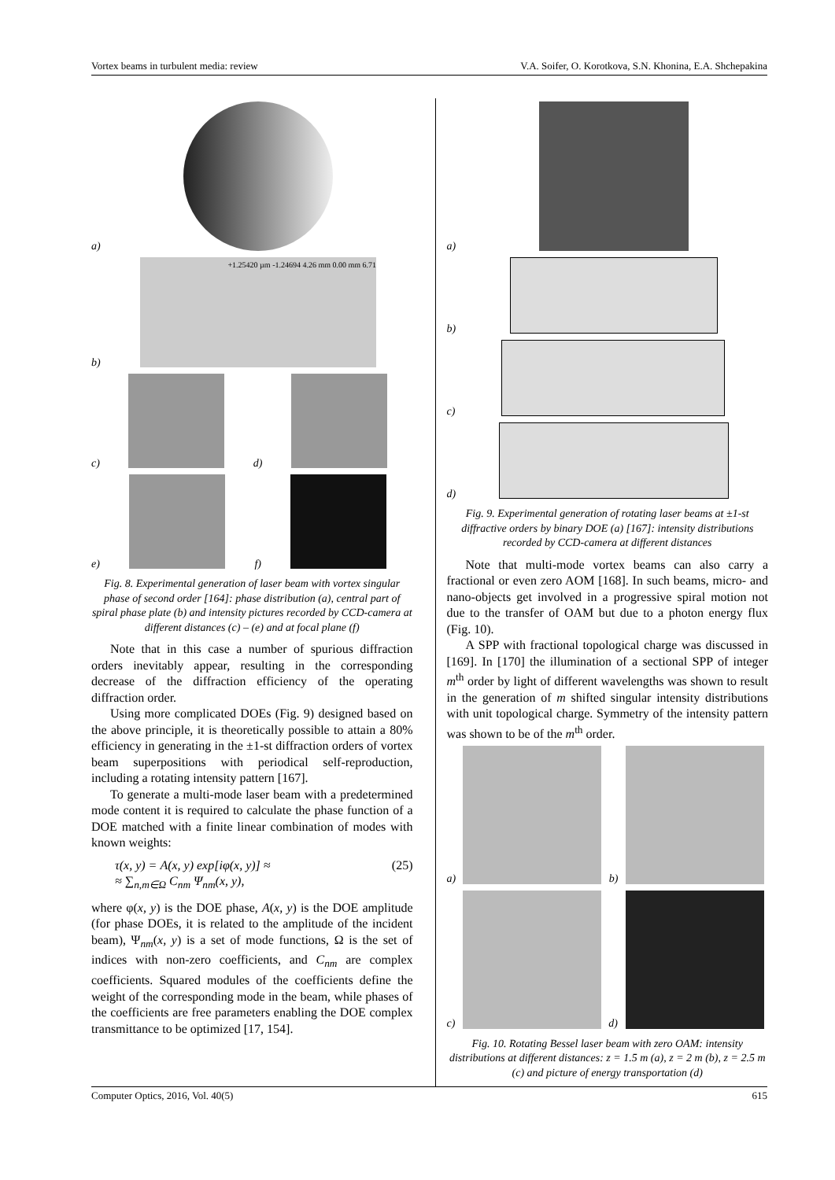Vortex beams in turbulent media: review V.A. Soifer, O. Korotkova, S.N. Khonina, E.A. Shchepakina
a)
b)
+1.25420 µm -1.24694 4.26 mm 0.00 mm 6.71
c)
d)
e)
f)
Fig. 8. Experimental generation of laser beam with vortex singular phase of second order [164]: phase distribution (a), central part of spiral phase plate (b) and intensity pictures recorded by CCD-camera at different distances (c) – (e) and at focal plane (f)
Note that in this case a number of spurious diffraction orders inevitably appear, resulting in the corresponding decrease of the diffraction efficiency of the operating diffraction order.
Using more complicated DOEs (Fig. 9) designed based on the above principle, it is theoretically possible to attain a 80% efficiency in generating in the ±1-st diffraction orders of vortex beam superpositions with periodical self-reproduction, including a rotating intensity pattern [167].
To generate a multi-mode laser beam with a predetermined mode content it is required to calculate the phase function of a DOE matched with a finite linear combination of modes with known weights:
τ(x, y) = A(x, y) exp[iφ(x, y)] ≈
≈ ∑<sub>n,m∈Ω</sub> C<sub>nm</sub> Ψ<sub>nm</sub>(x, y), (25)
where φ(x, y) is the DOE phase, A(x, y) is the DOE amplitude (for phase DOEs, it is related to the amplitude of the incident beam), Ψ<sub>nm</sub>(x, y) is a set of mode functions, Ω is the set of indices with non-zero coefficients, and C<sub>nm</sub> are complex coefficients. Squared modules of the coefficients define the weight of the corresponding mode in the beam, while phases of the coefficients are free parameters enabling the DOE complex transmittance to be optimized [17, 154].
a)
b)
c)
d)
Fig. 9. Experimental generation of rotating laser beams at ±1-st diffractive orders by binary DOE (a) [167]: intensity distributions recorded by CCD-camera at different distances
Note that multi-mode vortex beams can also carry a fractional or even zero AOM [168]. In such beams, micro- and nano-objects get involved in a progressive spiral motion not due to the transfer of OAM but due to a photon energy flux (Fig. 10).
A SPP with fractional topological charge was discussed in [169]. In [170] the illumination of a sectional SPP of integer m<sup>th</sup> order by light of different wavelengths was shown to result in the generation of m shifted singular intensity distributions with unit topological charge. Symmetry of the intensity pattern was shown to be of the m<sup>th</sup> order.
a)
b)
c)
d)
Fig. 10. Rotating Bessel laser beam with zero OAM: intensity distributions at different distances: z = 1.5 m (a), z = 2 m (b), z = 2.5 m (c) and picture of energy transportation (d)
Computer Optics, 2016, Vol. 40(5) 615